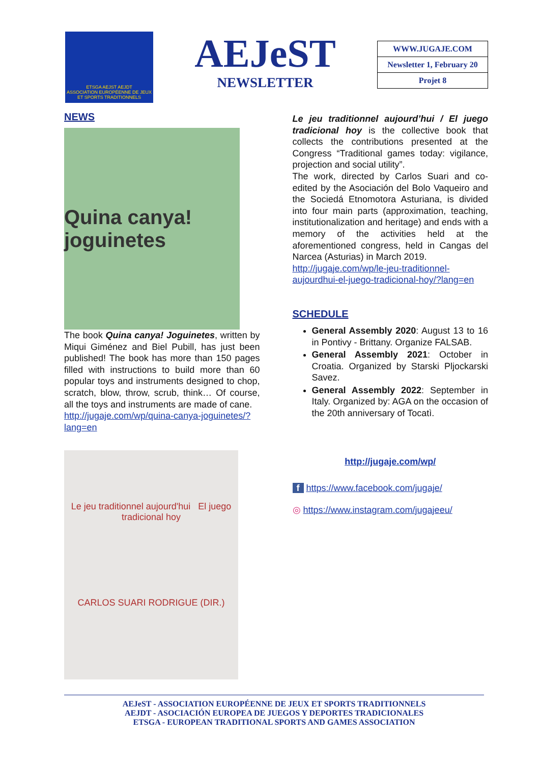ETSGA AEJST AEJDT
ASSOCIATION EUROPÉENNE DE JEUX ET SPORTS TRADITIONNELS
AEJeST
NEWSLETTER
| WWW.JUGAJE.COM |
| Newsletter 1, February 20 |
| Projet 8 |
NEWS
Quina canya! joguinetes
The book Quina canya! Joguinetes, written by Miqui Giménez and Biel Pubill, has just been published! The book has more than 150 pages filled with instructions to build more than 60 popular toys and instruments designed to chop, scratch, blow, throw, scrub, think… Of course, all the toys and instruments are made of cane.
http://jugaje.com/wp/quina-canya-joguinetes/?lang=en
Le jeu traditionnel aujourd'hui El juego tradicional hoy
CARLOS SUARI RODRIGUE (DIR.)
Le jeu traditionnel aujourd’hui / El juego tradicional hoy is the collective book that collects the contributions presented at the Congress “Traditional games today: vigilance, projection and social utility”.
The work, directed by Carlos Suari and co-edited by the Asociación del Bolo Vaqueiro and the Sociedá Etnomotora Asturiana, is divided into four main parts (approximation, teaching, institutionalization and heritage) and ends with a memory of the activities held at the aforementioned congress, held in Cangas del Narcea (Asturias) in March 2019.
http://jugaje.com/wp/le-jeu-traditionnel-aujourdhui-el-juego-tradicional-hoy/?lang=en
SCHEDULE
General Assembly 2020: August 13 to 16 in Pontivy - Brittany. Organize FALSAB.
General Assembly 2021: October in Croatia. Organized by Starski Pljockarski Savez.
General Assembly 2022: September in Italy. Organized by: AGA on the occasion of the 20th anniversary of Tocatì.
http://jugaje.com/wp/
f https://www.facebook.com/jugaje/
◎ https://www.instagram.com/jugajeeu/
AEJeST - ASSOCIATION EUROPÉENNE DE JEUX ET SPORTS TRADITIONNELS
AEJDT - ASOCIACIÓN EUROPEA DE JUEGOS Y DEPORTES TRADICIONALES
ETSGA - EUROPEAN TRADITIONAL SPORTS AND GAMES ASSOCIATION